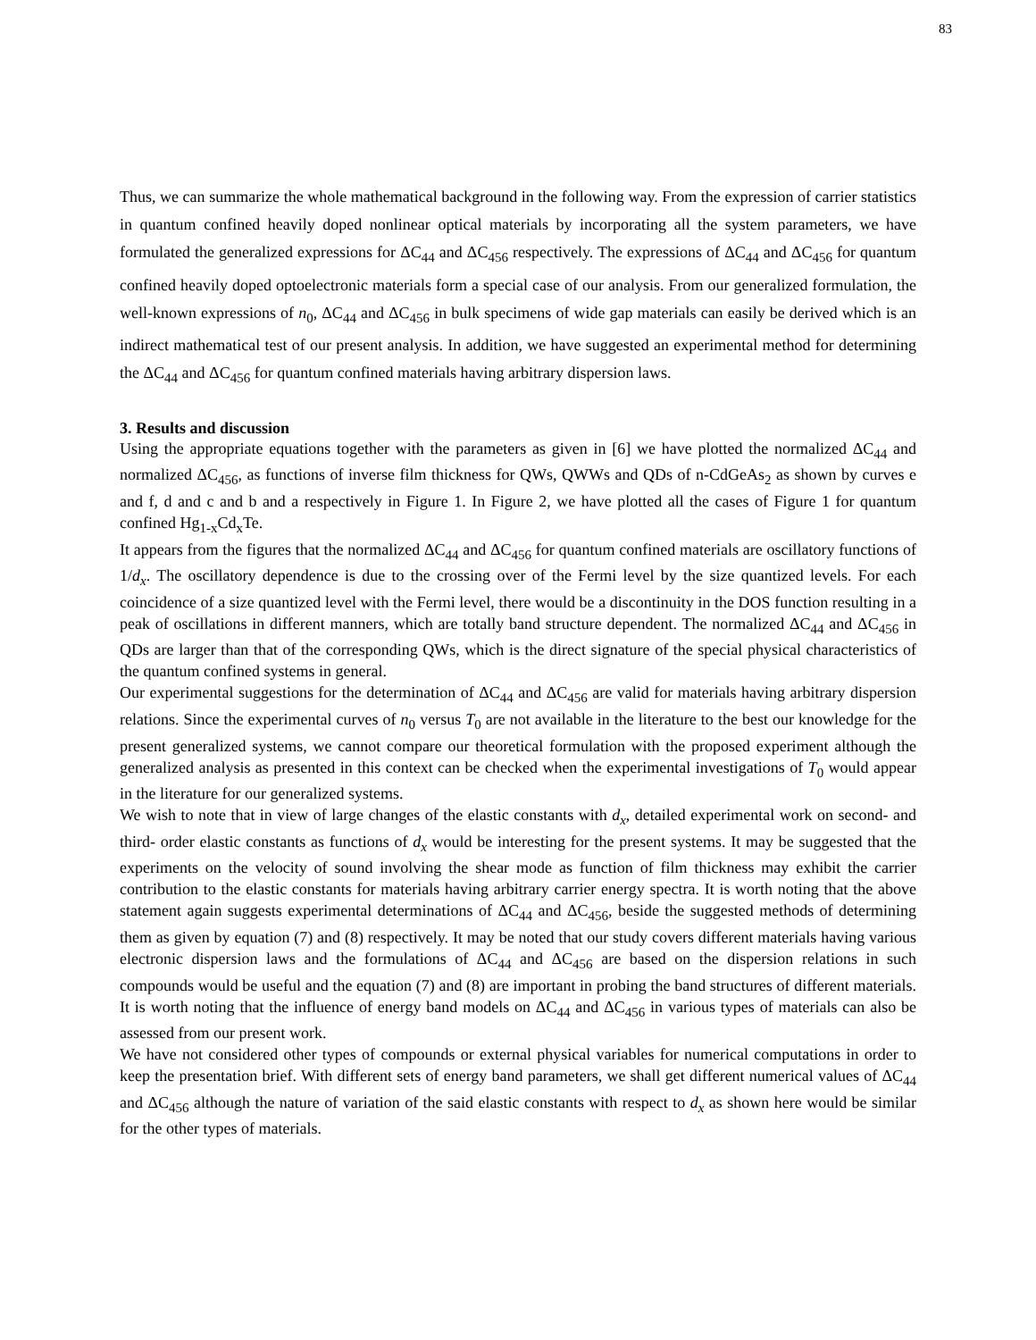83
Thus, we can summarize the whole mathematical background in the following way. From the expression of carrier statistics in quantum confined heavily doped nonlinear optical materials by incorporating all the system parameters, we have formulated the generalized expressions for ΔC<sub>44</sub> and ΔC<sub>456</sub> respectively. The expressions of ΔC<sub>44</sub> and ΔC<sub>456</sub> for quantum confined heavily doped optoelectronic materials form a special case of our analysis. From our generalized formulation, the well-known expressions of n<sub>0</sub>, ΔC<sub>44</sub> and ΔC<sub>456</sub> in bulk specimens of wide gap materials can easily be derived which is an indirect mathematical test of our present analysis. In addition, we have suggested an experimental method for determining the ΔC<sub>44</sub> and ΔC<sub>456</sub> for quantum confined materials having arbitrary dispersion laws.
3. Results and discussion
Using the appropriate equations together with the parameters as given in [6] we have plotted the normalized ΔC<sub>44</sub> and normalized ΔC<sub>456</sub>, as functions of inverse film thickness for QWs, QWWs and QDs of n-CdGeAs<sub>2</sub> as shown by curves e and f, d and c and b and a respectively in Figure 1. In Figure 2, we have plotted all the cases of Figure 1 for quantum confined Hg<sub>1-x</sub>Cd<sub>x</sub>Te.
It appears from the figures that the normalized ΔC<sub>44</sub> and ΔC<sub>456</sub> for quantum confined materials are oscillatory functions of 1/d<sub>x</sub>. The oscillatory dependence is due to the crossing over of the Fermi level by the size quantized levels. For each coincidence of a size quantized level with the Fermi level, there would be a discontinuity in the DOS function resulting in a peak of oscillations in different manners, which are totally band structure dependent. The normalized ΔC<sub>44</sub> and ΔC<sub>456</sub> in QDs are larger than that of the corresponding QWs, which is the direct signature of the special physical characteristics of the quantum confined systems in general.
Our experimental suggestions for the determination of ΔC<sub>44</sub> and ΔC<sub>456</sub> are valid for materials having arbitrary dispersion relations. Since the experimental curves of n<sub>0</sub> versus T<sub>0</sub> are not available in the literature to the best our knowledge for the present generalized systems, we cannot compare our theoretical formulation with the proposed experiment although the generalized analysis as presented in this context can be checked when the experimental investigations of T<sub>0</sub> would appear in the literature for our generalized systems.
We wish to note that in view of large changes of the elastic constants with d<sub>x</sub>, detailed experimental work on second- and third- order elastic constants as functions of d<sub>x</sub> would be interesting for the present systems. It may be suggested that the experiments on the velocity of sound involving the shear mode as function of film thickness may exhibit the carrier contribution to the elastic constants for materials having arbitrary carrier energy spectra. It is worth noting that the above statement again suggests experimental determinations of ΔC<sub>44</sub> and ΔC<sub>456</sub>, beside the suggested methods of determining them as given by equation (7) and (8) respectively. It may be noted that our study covers different materials having various electronic dispersion laws and the formulations of ΔC<sub>44</sub> and ΔC<sub>456</sub> are based on the dispersion relations in such compounds would be useful and the equation (7) and (8) are important in probing the band structures of different materials. It is worth noting that the influence of energy band models on ΔC<sub>44</sub> and ΔC<sub>456</sub> in various types of materials can also be assessed from our present work.
We have not considered other types of compounds or external physical variables for numerical computations in order to keep the presentation brief. With different sets of energy band parameters, we shall get different numerical values of ΔC<sub>44</sub> and ΔC<sub>456</sub> although the nature of variation of the said elastic constants with respect to d<sub>x</sub> as shown here would be similar for the other types of materials.